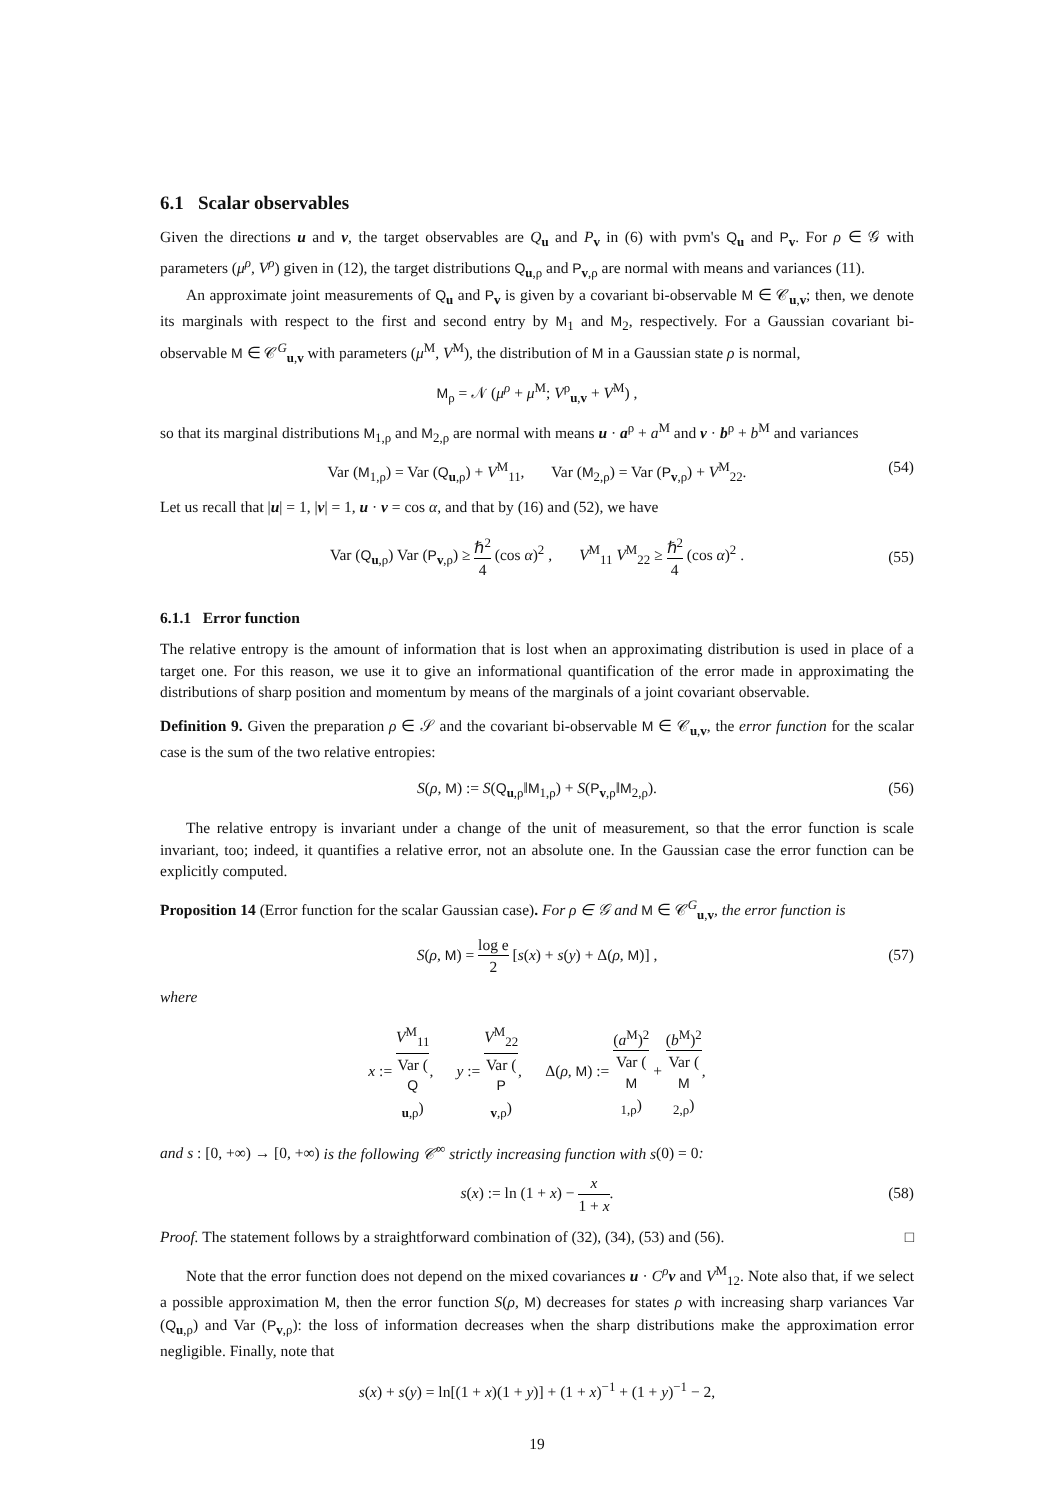6.1 Scalar observables
Given the directions u and v, the target observables are Q<sub>u</sub> and P<sub>v</sub> in (6) with pvm's Q<sub>u</sub> and P<sub>v</sub>. For ρ ∈ 𝒢 with parameters (μ<sup>ρ</sup>, V<sup>ρ</sup>) given in (12), the target distributions Q<sub>u,ρ</sub> and P<sub>v,ρ</sub> are normal with means and variances (11).
An approximate joint measurements of Q<sub>u</sub> and P<sub>v</sub> is given by a covariant bi-observable M ∈ 𝒞<sub>u,v</sub>; then, we denote its marginals with respect to the first and second entry by M<sub>1</sub> and M<sub>2</sub>, respectively. For a Gaussian covariant bi-observable M ∈ 𝒞<sup>G</sup><sub>u,v</sub> with parameters (μ<sup>M</sup>, V<sup>M</sup>), the distribution of M in a Gaussian state ρ is normal,
M<sub>ρ</sub> = 𝒩 (μ<sup>ρ</sup> + μ<sup>M</sup>; V<sup>ρ</sup><sub>u,v</sub> + V<sup>M</sup>) ,
so that its marginal distributions M<sub>1,ρ</sub> and M<sub>2,ρ</sub> are normal with means u · a<sup>ρ</sup> + a<sup>M</sup> and v · b<sup>ρ</sup> + b<sup>M</sup> and variances
Var (M<sub>1,ρ</sub>) = Var (Q<sub>u,ρ</sub>) + V<sup>M</sup><sub>11</sub>, Var (M<sub>2,ρ</sub>) = Var (P<sub>v,ρ</sub>) + V<sup>M</sup><sub>22</sub>. (54)
Let us recall that |u| = 1, |v| = 1, u · v = cos α, and that by (16) and (52), we have
Var (Q<sub>u,ρ</sub>) Var (P<sub>v,ρ</sub>) ≥ ℏ<sup>2</sup> 4 (cos α)<sup>2</sup> , V<sup>M</sup><sub>11</sub> V<sup>M</sup><sub>22</sub> ≥ ℏ<sup>2</sup> 4 (cos α)<sup>2</sup> .
(55)
6.1.1 Error function
The relative entropy is the amount of information that is lost when an approximating distribution is used in place of a target one. For this reason, we use it to give an informational quantification of the error made in approximating the distributions of sharp position and momentum by means of the marginals of a joint covariant observable.
Definition 9. Given the preparation ρ ∈ 𝒮 and the covariant bi-observable M ∈ 𝒞<sub>u,v</sub>, the error function for the scalar case is the sum of the two relative entropies:
S(ρ, M) := S(Q<sub>u,ρ</sub>‖M<sub>1,ρ</sub>) + S(P<sub>v,ρ</sub>‖M<sub>2,ρ</sub>). (56)
The relative entropy is invariant under a change of the unit of measurement, so that the error function is scale invariant, too; indeed, it quantifies a relative error, not an absolute one. In the Gaussian case the error function can be explicitly computed.
Proposition 14 (Error function for the scalar Gaussian case). For ρ ∈ 𝒢 and M ∈ 𝒞<sup>G</sup><sub>u,v</sub>, the error function is
S(ρ, M) = log e 2 [s(x) + s(y) + Δ(ρ, M)] ,
(57)
where
x := V<sup>M</sup><sub>11</sub> Var (Q
<sub>u,ρ</sub>), y := V<sup>M</sup><sub>22</sub> Var (P
<sub>v,ρ</sub>), Δ(ρ, M) := (a<sup>M</sup>)<sup>2</sup> Var (M
<sub>1,ρ</sub>) + (b<sup>M</sup>)<sup>2</sup> Var (M
<sub>2,ρ</sub>),
and s : [0, +∞) → [0, +∞) is the following 𝒞<sup>∞</sup> strictly increasing function with s(0) = 0:
s(x) := ln (1 + x) − x 1 + x.
(58)
Proof. The statement follows by a straightforward combination of (32), (34), (53) and (56). □
Note that the error function does not depend on the mixed covariances u · C<sup>ρ</sup> v and V<sup>M</sup><sub>12</sub>. Note also that, if we select a possible approximation M, then the error function S(ρ, M) decreases for states ρ with increasing sharp variances Var (Q<sub>u,ρ</sub>) and Var (P<sub>v,ρ</sub>): the loss of information decreases when the sharp distributions make the approximation error negligible. Finally, note that
s(x) + s(y) = ln[(1 + x)(1 + y)] + (1 + x)<sup>−1</sup> + (1 + y)<sup>−1</sup> − 2,
19